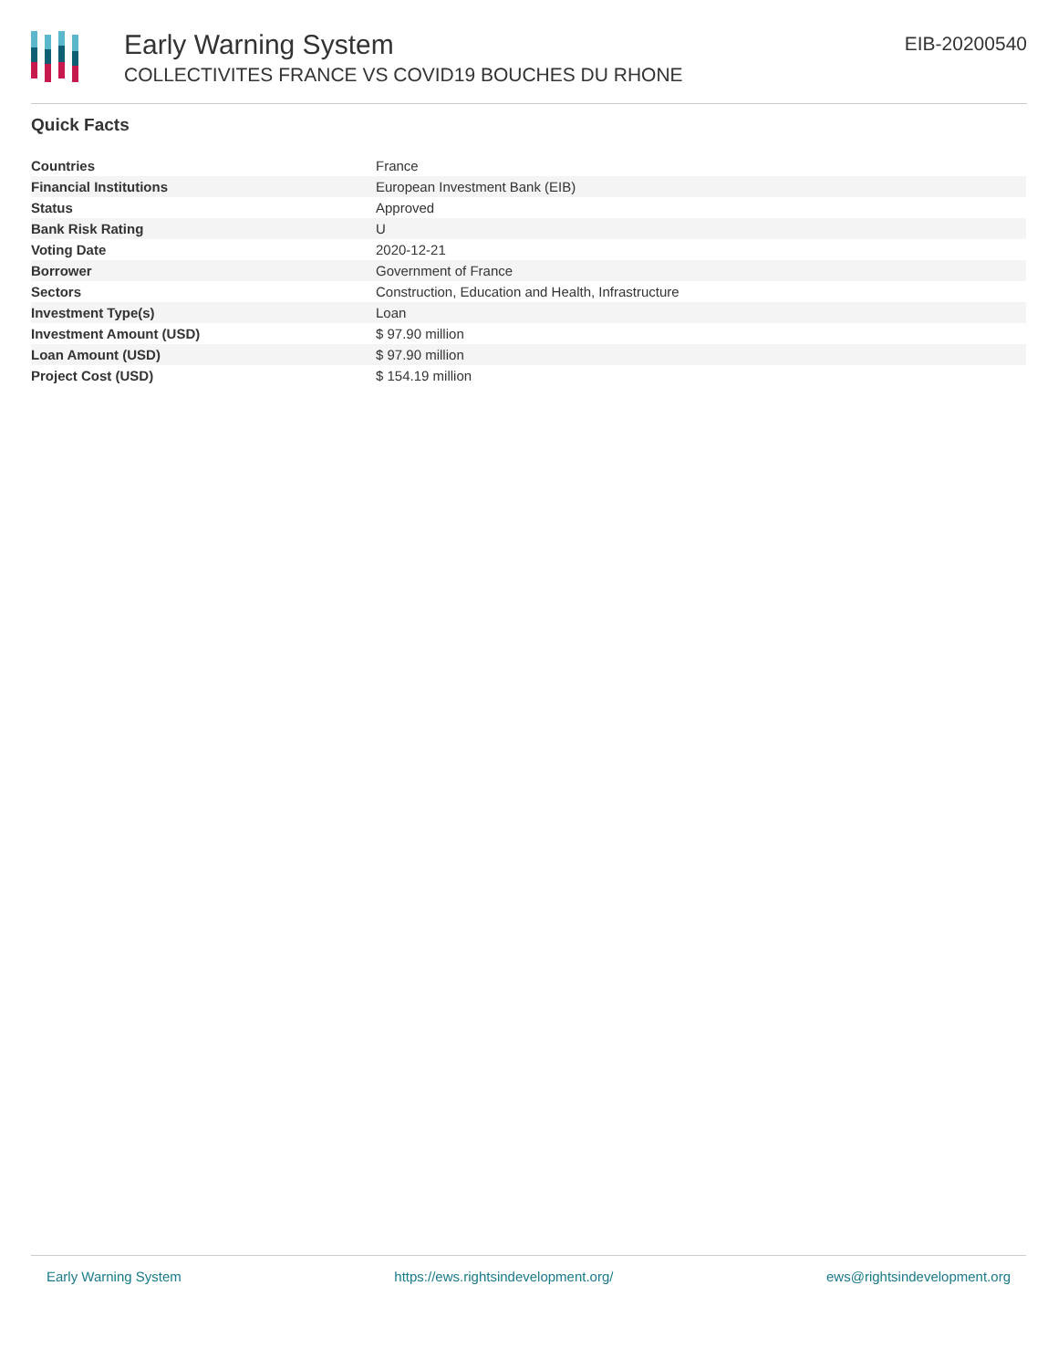Early Warning System
COLLECTIVITES FRANCE VS COVID19 BOUCHES DU RHONE
EIB-20200540
Quick Facts
| Countries | France |
| Financial Institutions | European Investment Bank (EIB) |
| Status | Approved |
| Bank Risk Rating | U |
| Voting Date | 2020-12-21 |
| Borrower | Government of France |
| Sectors | Construction, Education and Health, Infrastructure |
| Investment Type(s) | Loan |
| Investment Amount (USD) | $ 97.90 million |
| Loan Amount (USD) | $ 97.90 million |
| Project Cost (USD) | $ 154.19 million |
Early Warning System https://ews.rightsindevelopment.org/ ews@rightsindevelopment.org